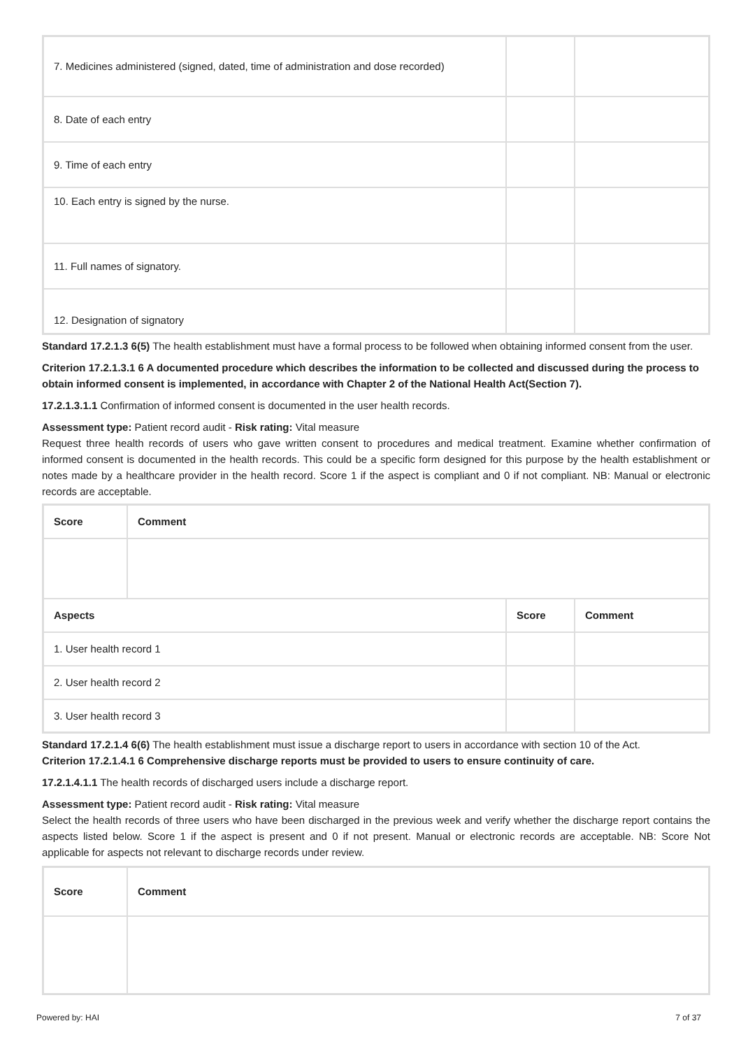| 7. Medicines administered (signed, dated, time of administration and dose recorded) | | |
| 8. Date of each entry | | |
| 9. Time of each entry | | |
| 10. Each entry is signed by the nurse. | | |
| 11. Full names of signatory. | | |
| 12. Designation of signatory | | |
Standard 17.2.1.3 6(5) The health establishment must have a formal process to be followed when obtaining informed consent from the user.
Criterion 17.2.1.3.1 6 A documented procedure which describes the information to be collected and discussed during the process to obtain informed consent is implemented, in accordance with Chapter 2 of the National Health Act(Section 7).
17.2.1.3.1.1 Confirmation of informed consent is documented in the user health records.
Assessment type: Patient record audit - Risk rating: Vital measure
Request three health records of users who gave written consent to procedures and medical treatment. Examine whether confirmation of informed consent is documented in the health records. This could be a specific form designed for this purpose by the health establishment or notes made by a healthcare provider in the health record. Score 1 if the aspect is compliant and 0 if not compliant. NB: Manual or electronic records are acceptable.
| Score | Comment | | |
| --- | --- | --- | --- |
| Aspects | | Score | Comment |
| 1. User health record 1 | | | |
| 2. User health record 2 | | | |
| 3. User health record 3 | | | |
Standard 17.2.1.4 6(6) The health establishment must issue a discharge report to users in accordance with section 10 of the Act.
Criterion 17.2.1.4.1 6 Comprehensive discharge reports must be provided to users to ensure continuity of care.
17.2.1.4.1.1 The health records of discharged users include a discharge report.
Assessment type: Patient record audit - Risk rating: Vital measure
Select the health records of three users who have been discharged in the previous week and verify whether the discharge report contains the aspects listed below. Score 1 if the aspect is present and 0 if not present. Manual or electronic records are acceptable. NB: Score Not applicable for aspects not relevant to discharge records under review.
| Score | Comment |
| --- | --- |
Powered by: HAI 7 of 37